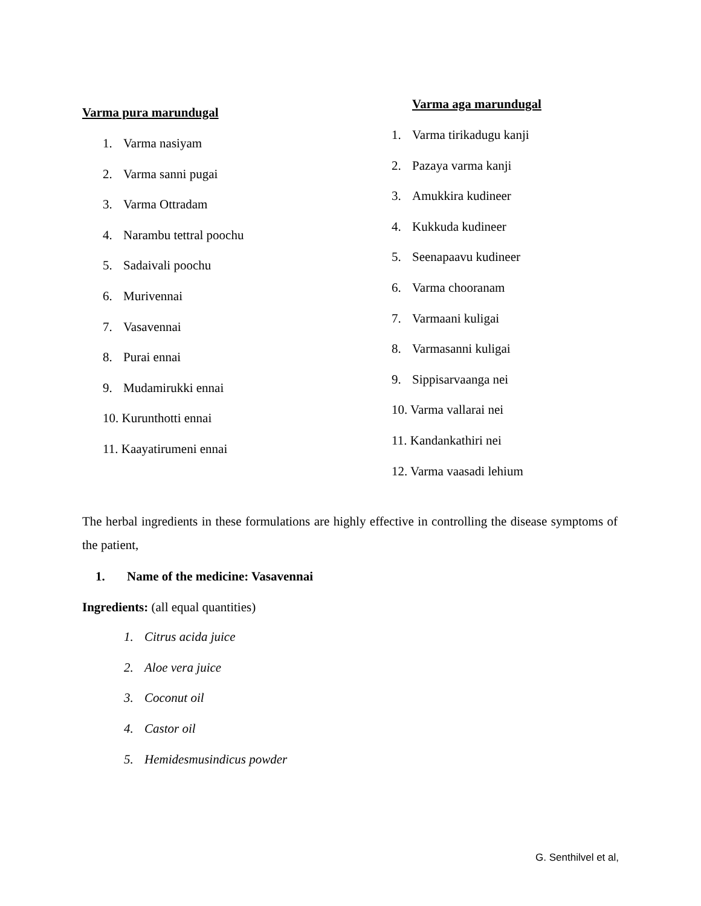Varma pura marundugal
1. Varma nasiyam
2. Varma sanni pugai
3. Varma Ottradam
4. Narambu tettral poochu
5. Sadaivali poochu
6. Murivennai
7. Vasavennai
8. Purai ennai
9. Mudamirukki ennai
10. Kurunthotti ennai
11. Kaayatirumeni ennai
Varma aga marundugal
1. Varma tirikadugu kanji
2. Pazaya varma kanji
3. Amukkira kudineer
4. Kukkuda kudineer
5. Seenapaavu kudineer
6. Varma chooranam
7. Varmaani kuligai
8. Varmasanni kuligai
9. Sippisarvaanga nei
10. Varma vallarai nei
11. Kandankathiri nei
12. Varma vaasadi lehium
The herbal ingredients in these formulations are highly effective in controlling the disease symptoms of the patient,
1. Name of the medicine: Vasavennai
Ingredients: (all equal quantities)
1. Citrus acida juice
2. Aloe vera juice
3. Coconut oil
4. Castor oil
5. Hemidesmusindicus powder
G. Senthilvel et al,